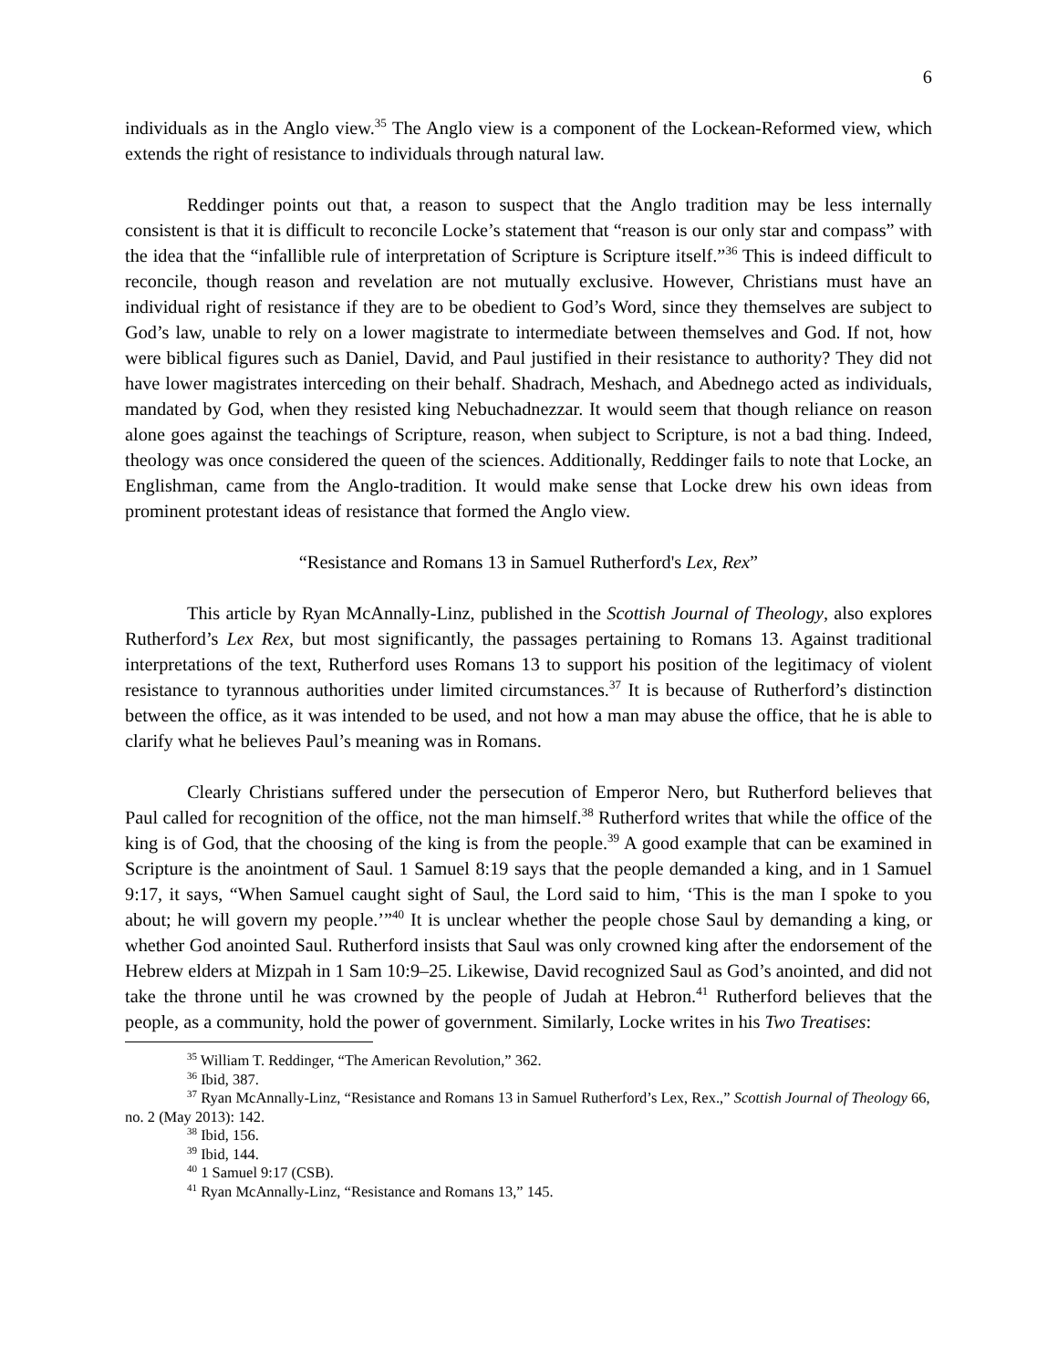6
individuals as in the Anglo view.<sup>35</sup> The Anglo view is a component of the Lockean-Reformed view, which extends the right of resistance to individuals through natural law.
Reddinger points out that, a reason to suspect that the Anglo tradition may be less internally consistent is that it is difficult to reconcile Locke’s statement that “reason is our only star and compass” with the idea that the “infallible rule of interpretation of Scripture is Scripture itself.”<sup>36</sup> This is indeed difficult to reconcile, though reason and revelation are not mutually exclusive. However, Christians must have an individual right of resistance if they are to be obedient to God’s Word, since they themselves are subject to God’s law, unable to rely on a lower magistrate to intermediate between themselves and God. If not, how were biblical figures such as Daniel, David, and Paul justified in their resistance to authority? They did not have lower magistrates interceding on their behalf. Shadrach, Meshach, and Abednego acted as individuals, mandated by God, when they resisted king Nebuchadnezzar. It would seem that though reliance on reason alone goes against the teachings of Scripture, reason, when subject to Scripture, is not a bad thing. Indeed, theology was once considered the queen of the sciences. Additionally, Reddinger fails to note that Locke, an Englishman, came from the Anglo-tradition. It would make sense that Locke drew his own ideas from prominent protestant ideas of resistance that formed the Anglo view.
“Resistance and Romans 13 in Samuel Rutherford's Lex, Rex”
This article by Ryan McAnnally-Linz, published in the Scottish Journal of Theology, also explores Rutherford’s Lex Rex, but most significantly, the passages pertaining to Romans 13. Against traditional interpretations of the text, Rutherford uses Romans 13 to support his position of the legitimacy of violent resistance to tyrannous authorities under limited circumstances.<sup>37</sup> It is because of Rutherford’s distinction between the office, as it was intended to be used, and not how a man may abuse the office, that he is able to clarify what he believes Paul’s meaning was in Romans.
Clearly Christians suffered under the persecution of Emperor Nero, but Rutherford believes that Paul called for recognition of the office, not the man himself.<sup>38</sup> Rutherford writes that while the office of the king is of God, that the choosing of the king is from the people.<sup>39</sup> A good example that can be examined in Scripture is the anointment of Saul. 1 Samuel 8:19 says that the people demanded a king, and in 1 Samuel 9:17, it says, “When Samuel caught sight of Saul, the Lord said to him, ‘This is the man I spoke to you about; he will govern my people.’”<sup>40</sup> It is unclear whether the people chose Saul by demanding a king, or whether God anointed Saul. Rutherford insists that Saul was only crowned king after the endorsement of the Hebrew elders at Mizpah in 1 Sam 10:9–25. Likewise, David recognized Saul as God’s anointed, and did not take the throne until he was crowned by the people of Judah at Hebron.<sup>41</sup> Rutherford believes that the people, as a community, hold the power of government. Similarly, Locke writes in his Two Treatises:
<sup>35</sup> William T. Reddinger, “The American Revolution,” 362.
<sup>36</sup> Ibid, 387.
<sup>37</sup> Ryan McAnnally-Linz, “Resistance and Romans 13 in Samuel Rutherford’s Lex, Rex.,” Scottish Journal of Theology 66, no. 2 (May 2013): 142.
<sup>38</sup> Ibid, 156.
<sup>39</sup> Ibid, 144.
<sup>40</sup> 1 Samuel 9:17 (CSB).
<sup>41</sup> Ryan McAnnally-Linz, “Resistance and Romans 13,” 145.